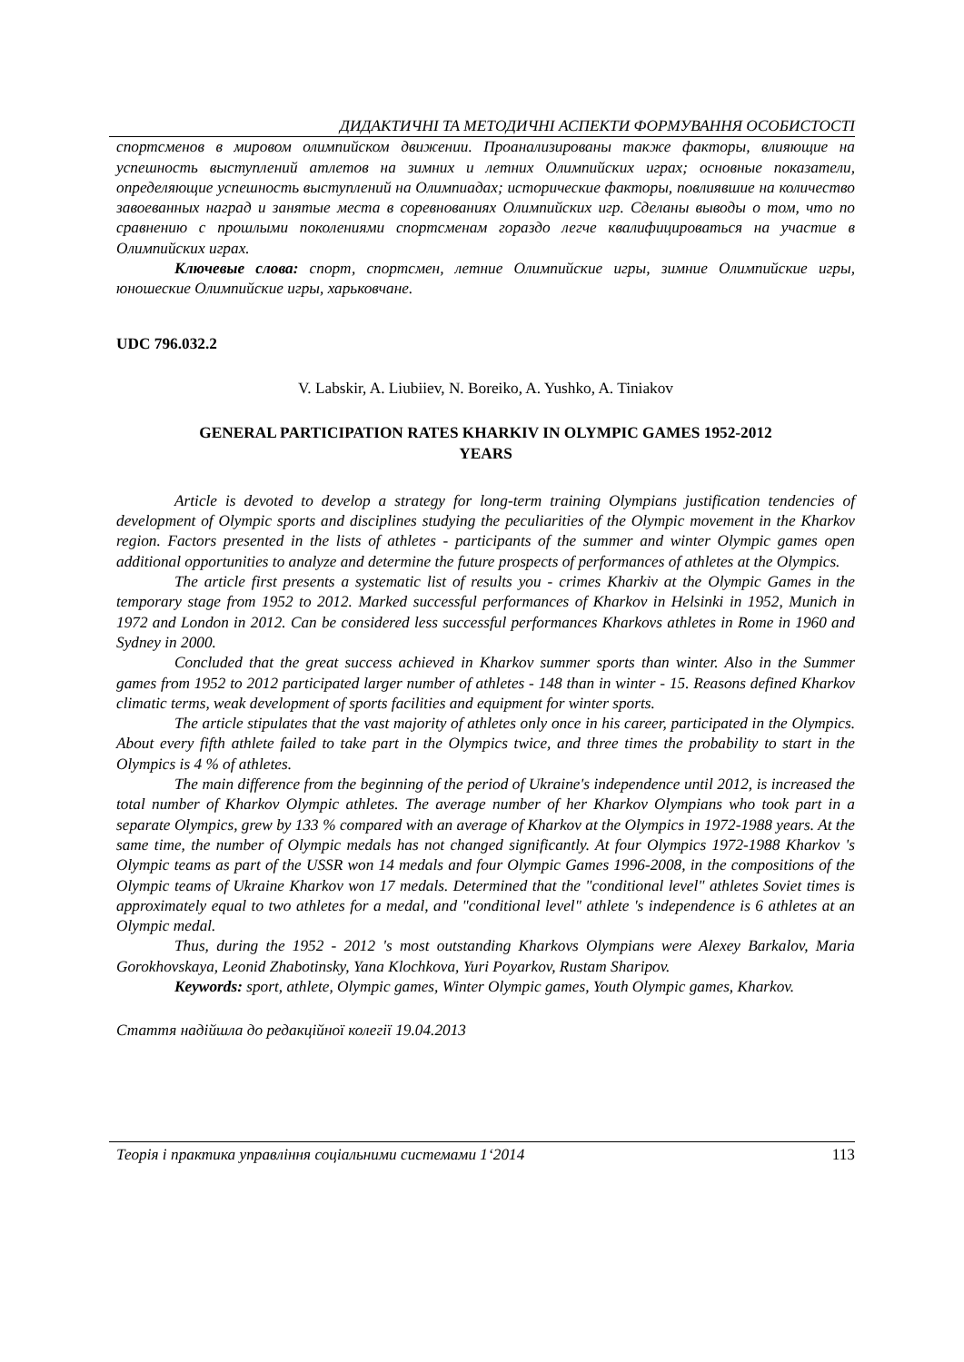ДИДАКТИЧНІ ТА МЕТОДИЧНІ АСПЕКТИ ФОРМУВАННЯ ОСОБИСТОСТІ
спортсменов в мировом олимпийском движении. Проанализированы также факторы, влияющие на успешность выступлений атлетов на зимних и летних Олимпийских играх; основные показатели, определяющие успешность выступлений на Олимпиадах; исторические факторы, повлиявшие на количество завоеванных наград и занятые места в соревнованиях Олимпийских игр. Сделаны выводы о том, что по сравнению с прошлыми поколениями спортсменам гораздо легче квалифицироваться на участие в Олимпийских играх.
Ключевые слова: спорт, спортсмен, летние Олимпийские игры, зимние Олимпийские игры, юношеские Олимпийские игры, харьковчане.
UDC 796.032.2
V. Labskir, A. Liubiiev, N. Boreiko, A. Yushko, A. Tiniakov
GENERAL PARTICIPATION RATES KHARKIV IN OLYMPIC GAMES 1952-2012
YEARS
Article is devoted to develop a strategy for long-term training Olympians justification tendencies of development of Olympic sports and disciplines studying the peculiarities of the Olympic movement in the Kharkov region. Factors presented in the lists of athletes - participants of the summer and winter Olympic games open additional opportunities to analyze and determine the future prospects of performances of athletes at the Olympics.
The article first presents a systematic list of results you - crimes Kharkiv at the Olympic Games in the temporary stage from 1952 to 2012. Marked successful performances of Kharkov in Helsinki in 1952, Munich in 1972 and London in 2012. Can be considered less successful performances Kharkovs athletes in Rome in 1960 and Sydney in 2000.
Concluded that the great success achieved in Kharkov summer sports than winter. Also in the Summer games from 1952 to 2012 participated larger number of athletes - 148 than in winter - 15. Reasons defined Kharkov climatic terms, weak development of sports facilities and equipment for winter sports.
The article stipulates that the vast majority of athletes only once in his career, participated in the Olympics. About every fifth athlete failed to take part in the Olympics twice, and three times the probability to start in the Olympics is 4 % of athletes.
The main difference from the beginning of the period of Ukraine's independence until 2012, is increased the total number of Kharkov Olympic athletes. The average number of her Kharkov Olympians who took part in a separate Olympics, grew by 133 % compared with an average of Kharkov at the Olympics in 1972-1988 years. At the same time, the number of Olympic medals has not changed significantly. At four Olympics 1972-1988 Kharkov 's Olympic teams as part of the USSR won 14 medals and four Olympic Games 1996-2008, in the compositions of the Olympic teams of Ukraine Kharkov won 17 medals. Determined that the "conditional level" athletes Soviet times is approximately equal to two athletes for a medal, and "conditional level" athlete 's independence is 6 athletes at an Olympic medal.
Thus, during the 1952 - 2012 's most outstanding Kharkovs Olympians were Alexey Barkalov, Maria Gorokhovskaya, Leonid Zhabotinsky, Yana Klochkova, Yuri Poyarkov, Rustam Sharipov.
Keywords: sport, athlete, Olympic games, Winter Olympic games, Youth Olympic games, Kharkov.
Стаття надійшла до редакційної колегії 19.04.2013
Теорія і практика управління соціальними системами 1‘2014 113